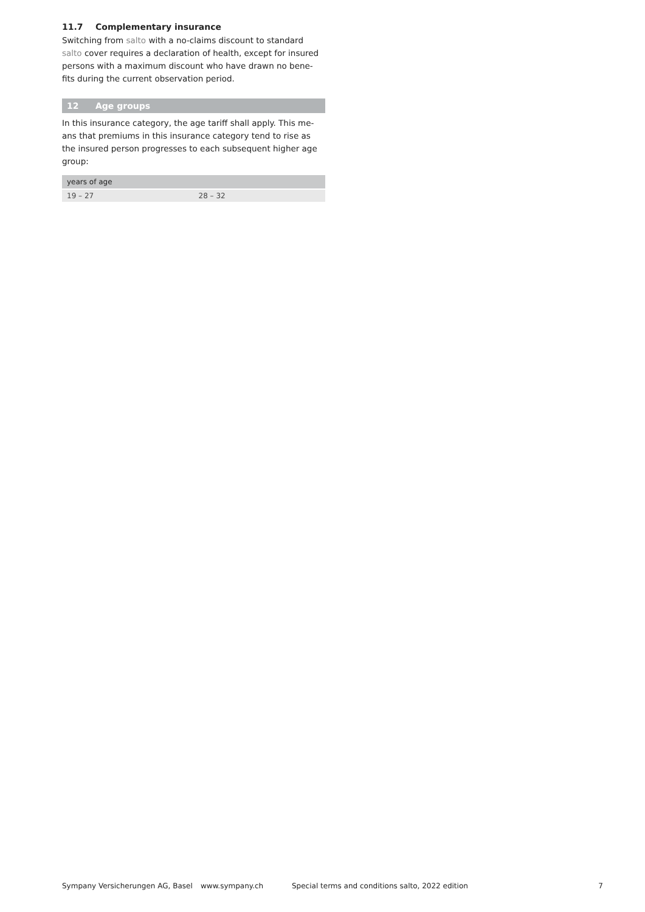11.7 Complementary insurance
Switching from salto with a no-claims discount to standard salto cover requires a declaration of health, except for insured persons with a maximum discount who have drawn no bene-fits during the current observation period.
12 Age groups
In this insurance category, the age tariff shall apply. This me-ans that premiums in this insurance category tend to rise as the insured person progresses to each subsequent higher age group:
| years of age | |
| --- | --- |
| 19 – 27 | 28 – 32 |
Sympany Versicherungen AG, Basel www.sympany.ch Special terms and conditions salto, 2022 edition 7